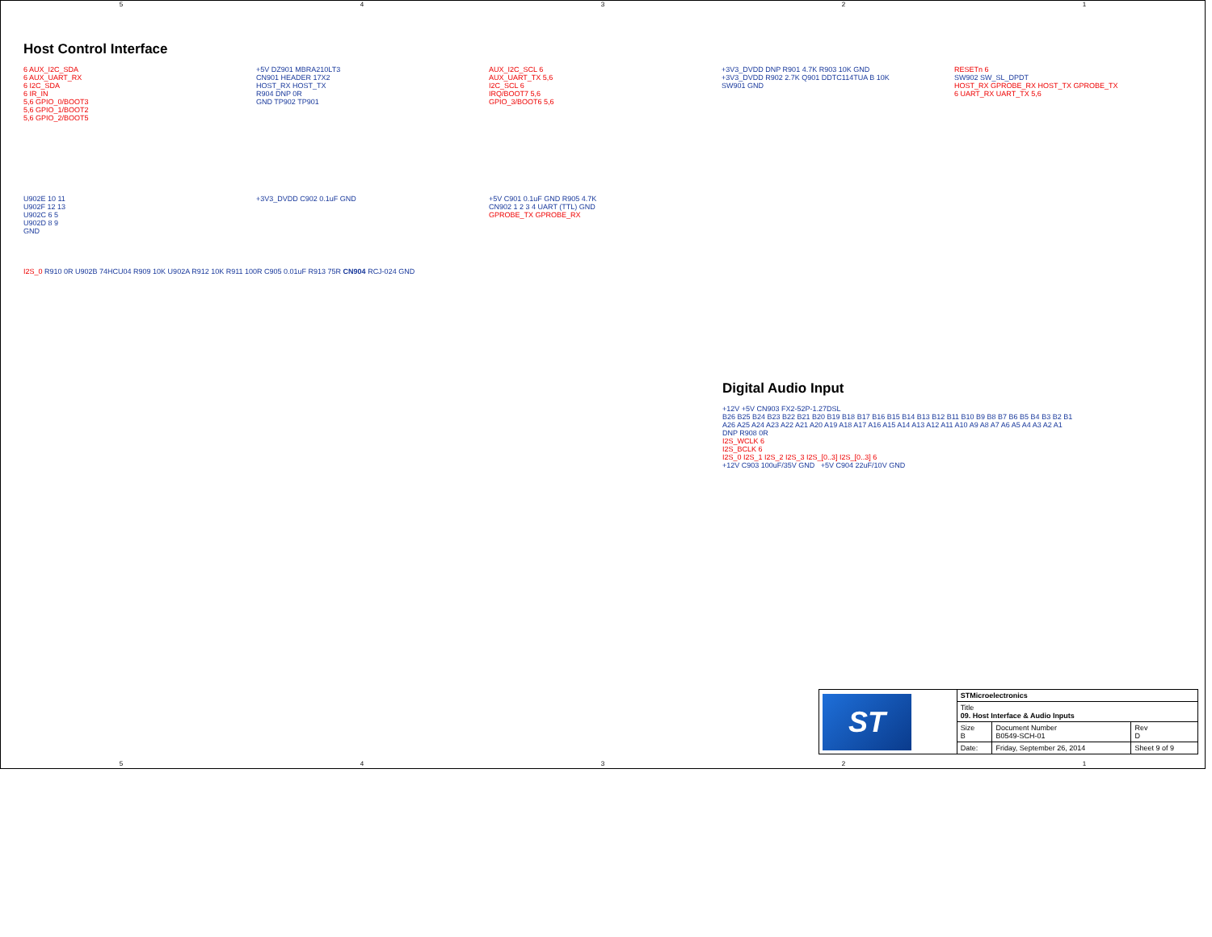54321
Host Control Interface
6 AUX_I2C_SDA
6 AUX_UART_RX
6 I2C_SDA
6 IR_IN
5,6 GPIO_0/BOOT3
5,6 GPIO_1/BOOT2
5,6 GPIO_2/BOOT5
+5V DZ901 MBRA210LT3
CN901 HEADER 17X2
HOST_RX HOST_TX
R904 DNP 0R
GND TP902 TP901
AUX_I2C_SCL 6
AUX_UART_TX 5,6
I2C_SCL 6
IRQ/BOOT7 5,6
GPIO_3/BOOT6 5,6
+3V3_DVDD DNP R901 4.7K R903 10K GND
+3V3_DVDD R902 2.7K Q901 DDTC114TUA B 10K
SW901 GND
RESETn 6
SW902 SW_SL_DPDT
HOST_RX GPROBE_RX HOST_TX GPROBE_TX
6 UART_RX UART_TX 5,6
U902E 10 11
U902F 12 13
U902C 6 5
U902D 8 9
GND
+3V3_DVDD C902 0.1uF GND
+5V C901 0.1uF GND R905 4.7K
CN902 1 2 3 4 UART (TTL) GND
GPROBE_TX GPROBE_RX
I2S_0 R910 0R U902B 74HCU04 R909 10K U902A R912 10K R911 100R C905 0.01uF R913 75R CN904 RCJ-024 GND
Digital Audio Input
+12V +5V CN903 FX2-52P-1.27DSL
B26 B25 B24 B23 B22 B21 B20 B19 B18 B17 B16 B15 B14 B13 B12 B11 B10 B9 B8 B7 B6 B5 B4 B3 B2 B1
A26 A25 A24 A23 A22 A21 A20 A19 A18 A17 A16 A15 A14 A13 A12 A11 A10 A9 A8 A7 A6 A5 A4 A3 A2 A1
DNP R908 0R
I2S_WCLK 6
I2S_BCLK 6
I2S_0 I2S_1 I2S_2 I2S_3 I2S_[0..3] I2S_[0..3] 6
+12V C903 100uF/35V GND +5V C904 22uF/10V GND
| ST | STMicroelectronics | | |
| | Title 09. Host Interface & Audio Inputs | | |
| | Size B | Document Number B0549-SCH-01 | Rev D |
| | Date: | Friday, September 26, 2014 | Sheet 9 of 9 |
54321